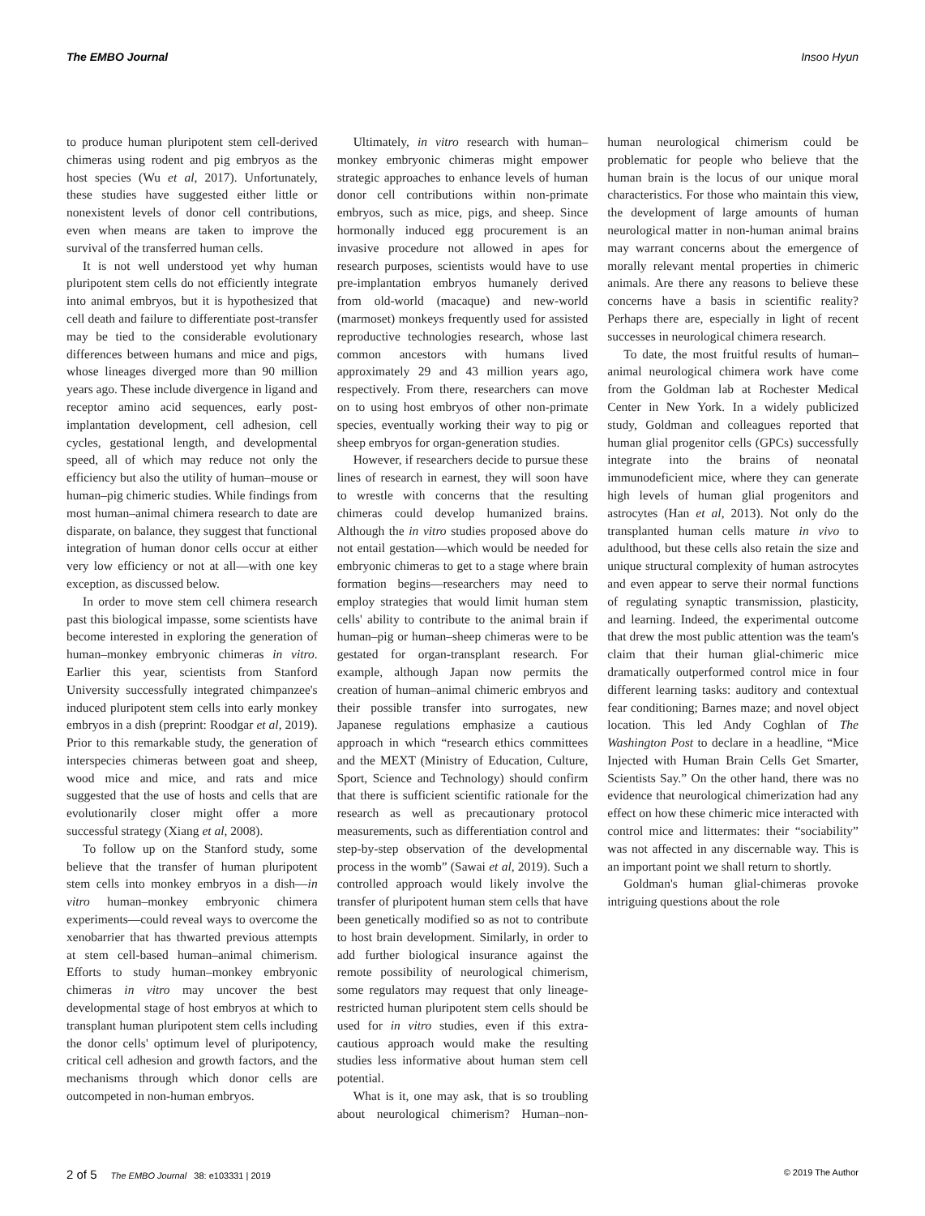The EMBO Journal Insoo Hyun
to produce human pluripotent stem cell-derived chimeras using rodent and pig embryos as the host species (Wu et al, 2017). Unfortunately, these studies have suggested either little or nonexistent levels of donor cell contributions, even when means are taken to improve the survival of the transferred human cells.
It is not well understood yet why human pluripotent stem cells do not efficiently integrate into animal embryos, but it is hypothesized that cell death and failure to differentiate post-transfer may be tied to the considerable evolutionary differences between humans and mice and pigs, whose lineages diverged more than 90 million years ago. These include divergence in ligand and receptor amino acid sequences, early post-implantation development, cell adhesion, cell cycles, gestational length, and developmental speed, all of which may reduce not only the efficiency but also the utility of human–mouse or human–pig chimeric studies. While findings from most human–animal chimera research to date are disparate, on balance, they suggest that functional integration of human donor cells occur at either very low efficiency or not at all—with one key exception, as discussed below.
In order to move stem cell chimera research past this biological impasse, some scientists have become interested in exploring the generation of human–monkey embryonic chimeras in vitro. Earlier this year, scientists from Stanford University successfully integrated chimpanzee's induced pluripotent stem cells into early monkey embryos in a dish (preprint: Roodgar et al, 2019). Prior to this remarkable study, the generation of interspecies chimeras between goat and sheep, wood mice and mice, and rats and mice suggested that the use of hosts and cells that are evolutionarily closer might offer a more successful strategy (Xiang et al, 2008).
To follow up on the Stanford study, some believe that the transfer of human pluripotent stem cells into monkey embryos in a dish—in vitro human–monkey embryonic chimera experiments—could reveal ways to overcome the xenobarrier that has thwarted previous attempts at stem cell-based human–animal chimerism. Efforts to study human–monkey embryonic chimeras in vitro may uncover the best developmental stage of host embryos at which to transplant human pluripotent stem cells including the donor cells' optimum level of pluripotency, critical cell adhesion and growth factors, and the mechanisms through which donor cells are outcompeted in non-human embryos.
Ultimately, in vitro research with human–monkey embryonic chimeras might empower strategic approaches to enhance levels of human donor cell contributions within non-primate embryos, such as mice, pigs, and sheep. Since hormonally induced egg procurement is an invasive procedure not allowed in apes for research purposes, scientists would have to use pre-implantation embryos humanely derived from old-world (macaque) and new-world (marmoset) monkeys frequently used for assisted reproductive technologies research, whose last common ancestors with humans lived approximately 29 and 43 million years ago, respectively. From there, researchers can move on to using host embryos of other non-primate species, eventually working their way to pig or sheep embryos for organ-generation studies.
However, if researchers decide to pursue these lines of research in earnest, they will soon have to wrestle with concerns that the resulting chimeras could develop humanized brains. Although the in vitro studies proposed above do not entail gestation—which would be needed for embryonic chimeras to get to a stage where brain formation begins—researchers may need to employ strategies that would limit human stem cells' ability to contribute to the animal brain if human–pig or human–sheep chimeras were to be gestated for organ-transplant research. For example, although Japan now permits the creation of human–animal chimeric embryos and their possible transfer into surrogates, new Japanese regulations emphasize a cautious approach in which “research ethics committees and the MEXT (Ministry of Education, Culture, Sport, Science and Technology) should confirm that there is sufficient scientific rationale for the research as well as precautionary protocol measurements, such as differentiation control and step-by-step observation of the developmental process in the womb” (Sawai et al, 2019). Such a controlled approach would likely involve the transfer of pluripotent human stem cells that have been genetically modified so as not to contribute to host brain development. Similarly, in order to add further biological insurance against the remote possibility of neurological chimerism, some regulators may request that only lineage-restricted human pluripotent stem cells should be used for in vitro studies, even if this extra-cautious approach would make the resulting studies less informative about human stem cell potential.
What is it, one may ask, that is so troubling about neurological chimerism? Human–non-human neurological chimerism could be problematic for people who believe that the human brain is the locus of our unique moral characteristics. For those who maintain this view, the development of large amounts of human neurological matter in non-human animal brains may warrant concerns about the emergence of morally relevant mental properties in chimeric animals. Are there any reasons to believe these concerns have a basis in scientific reality? Perhaps there are, especially in light of recent successes in neurological chimera research.
To date, the most fruitful results of human–animal neurological chimera work have come from the Goldman lab at Rochester Medical Center in New York. In a widely publicized study, Goldman and colleagues reported that human glial progenitor cells (GPCs) successfully integrate into the brains of neonatal immunodeficient mice, where they can generate high levels of human glial progenitors and astrocytes (Han et al, 2013). Not only do the transplanted human cells mature in vivo to adulthood, but these cells also retain the size and unique structural complexity of human astrocytes and even appear to serve their normal functions of regulating synaptic transmission, plasticity, and learning. Indeed, the experimental outcome that drew the most public attention was the team's claim that their human glial-chimeric mice dramatically outperformed control mice in four different learning tasks: auditory and contextual fear conditioning; Barnes maze; and novel object location. This led Andy Coghlan of The Washington Post to declare in a headline, “Mice Injected with Human Brain Cells Get Smarter, Scientists Say.” On the other hand, there was no evidence that neurological chimerization had any effect on how these chimeric mice interacted with control mice and littermates: their “sociability” was not affected in any discernable way. This is an important point we shall return to shortly.
Goldman's human glial-chimeras provoke intriguing questions about the role
2 of 5 The EMBO Journal 38: e103331 | 2019 © 2019 The Author